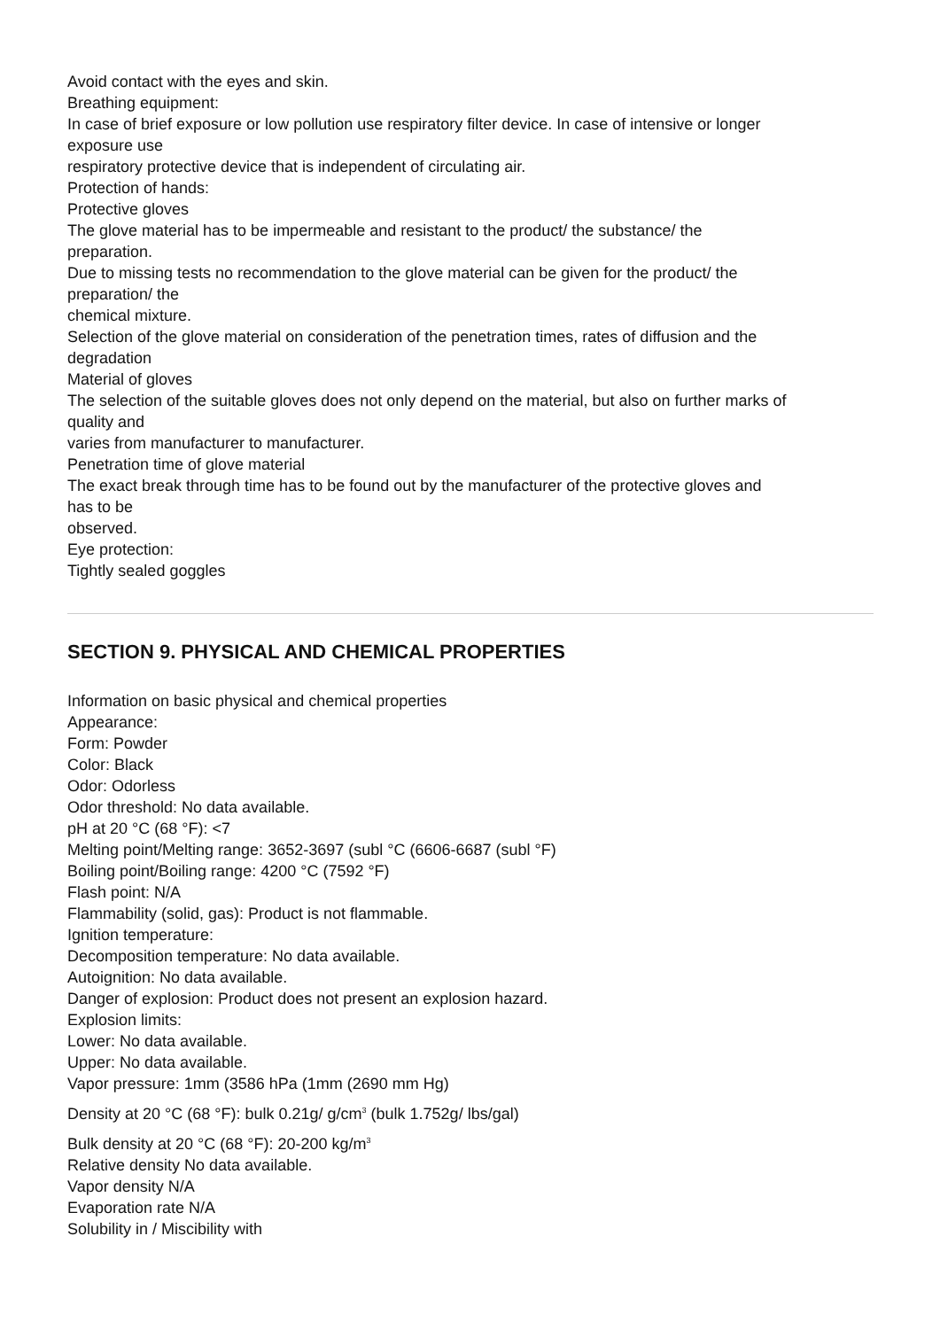Avoid contact with the eyes and skin.
Breathing equipment:
In case of brief exposure or low pollution use respiratory filter device. In case of intensive or longer
exposure use
respiratory protective device that is independent of circulating air.
Protection of hands:
Protective gloves
The glove material has to be impermeable and resistant to the product/ the substance/ the
preparation.
Due to missing tests no recommendation to the glove material can be given for the product/ the
preparation/ the
chemical mixture.
Selection of the glove material on consideration of the penetration times, rates of diffusion and the
degradation
Material of gloves
The selection of the suitable gloves does not only depend on the material, but also on further marks of
quality and
varies from manufacturer to manufacturer.
Penetration time of glove material
The exact break through time has to be found out by the manufacturer of the protective gloves and
has to be
observed.
Eye protection:
Tightly sealed goggles
SECTION 9. PHYSICAL AND CHEMICAL PROPERTIES
Information on basic physical and chemical properties
Appearance:
Form: Powder
Color: Black
Odor: Odorless
Odor threshold: No data available.
pH at 20 °C (68 °F): <7
Melting point/Melting range: 3652-3697 (subl °C (6606-6687 (subl °F)
Boiling point/Boiling range: 4200 °C (7592 °F)
Flash point: N/A
Flammability (solid, gas): Product is not flammable.
Ignition temperature:
Decomposition temperature: No data available.
Autoignition: No data available.
Danger of explosion: Product does not present an explosion hazard.
Explosion limits:
Lower: No data available.
Upper: No data available.
Vapor pressure: 1mm (3586 hPa (1mm (2690 mm Hg)
Density at 20 °C (68 °F): bulk 0.21g/ g/cm<sup>3</sup> (bulk 1.752g/ lbs/gal)
Bulk density at 20 °C (68 °F): 20-200 kg/m<sup>3</sup>
Relative density No data available.
Vapor density N/A
Evaporation rate N/A
Solubility in / Miscibility with